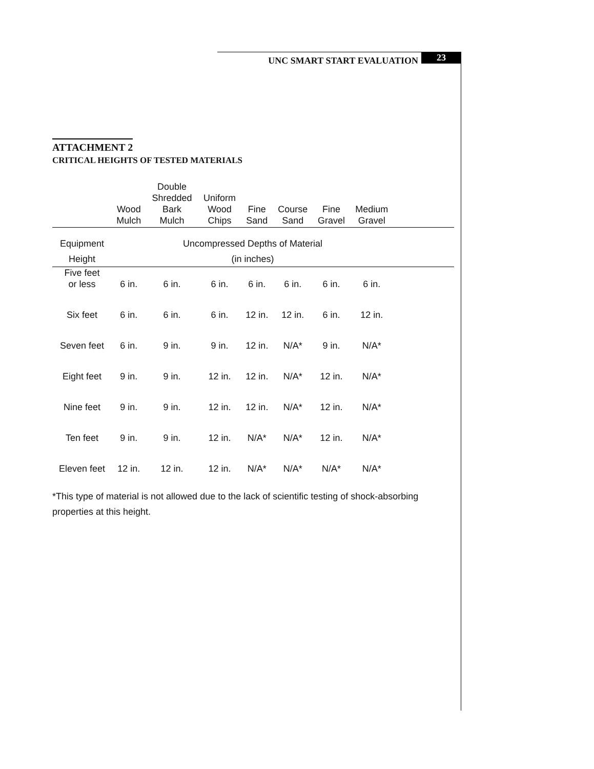UNC SMART START EVALUATION 23
ATTACHMENT 2
CRITICAL HEIGHTS OF TESTED MATERIALS
| | Wood Mulch | Double Shredded Bark Mulch | Uniform Wood Chips | Fine Sand | Course Sand | Fine Gravel | Medium Gravel | |
| --- | --- | --- | --- | --- | --- | --- | --- | --- |
| Equipment | Uncompressed Depths of Material | | | | | | | |
| Height | (in inches) | | | | | | | |
| Five feet or less | 6 in. | 6 in. | 6 in. | 6 in. | 6 in. | 6 in. | 6 in. | |
| Six feet | 6 in. | 6 in. | 6 in. | 12 in. | 12 in. | 6 in. | 12 in. | |
| Seven feet | 6 in. | 9 in. | 9 in. | 12 in. | N/A* | 9 in. | N/A* | |
| Eight feet | 9 in. | 9 in. | 12 in. | 12 in. | N/A* | 12 in. | N/A* | |
| Nine feet | 9 in. | 9 in. | 12 in. | 12 in. | N/A* | 12 in. | N/A* | |
| Ten feet | 9 in. | 9 in. | 12 in. | N/A* | N/A* | 12 in. | N/A* | |
| Eleven feet | 12 in. | 12 in. | 12 in. | N/A* | N/A* | N/A* | N/A* | |
*This type of material is not allowed due to the lack of scientific testing of shock-absorbing properties at this height.